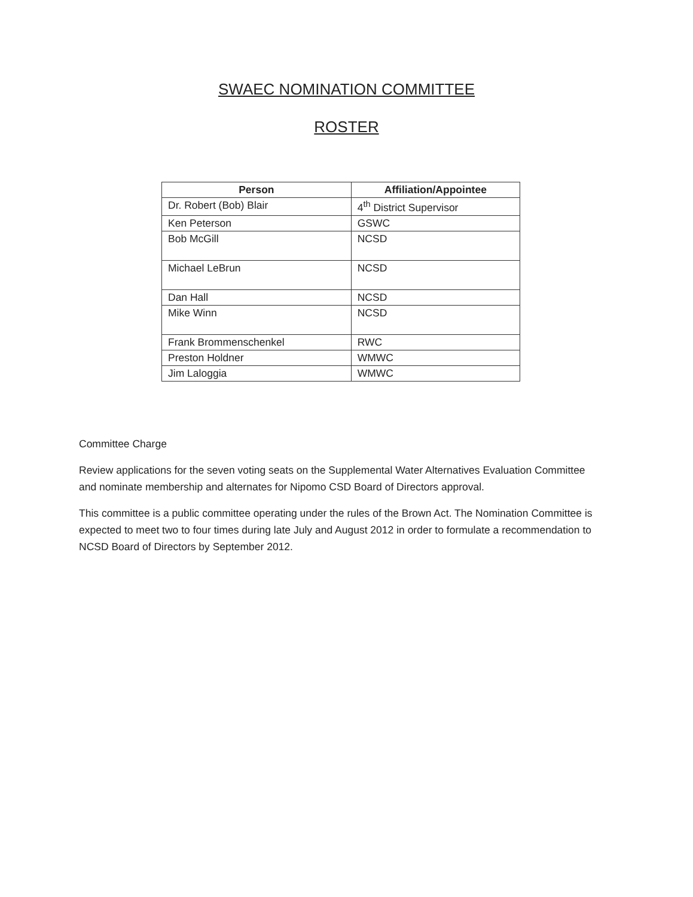SWAEC NOMINATION COMMITTEE
ROSTER
| Person | Affiliation/Appointee |
| --- | --- |
| Dr. Robert (Bob) Blair | 4<sup>th</sup> District Supervisor |
| Ken Peterson | GSWC |
| Bob McGill | NCSD |
| Michael LeBrun | NCSD |
| Dan Hall | NCSD |
| Mike Winn | NCSD |
| Frank Brommenschenkel | RWC |
| Preston Holdner | WMWC |
| Jim Laloggia | WMWC |
Committee Charge
Review applications for the seven voting seats on the Supplemental Water Alternatives Evaluation Committee and nominate membership and alternates for Nipomo CSD Board of Directors approval.
This committee is a public committee operating under the rules of the Brown Act. The Nomination Committee is expected to meet two to four times during late July and August 2012 in order to formulate a recommendation to NCSD Board of Directors by September 2012.